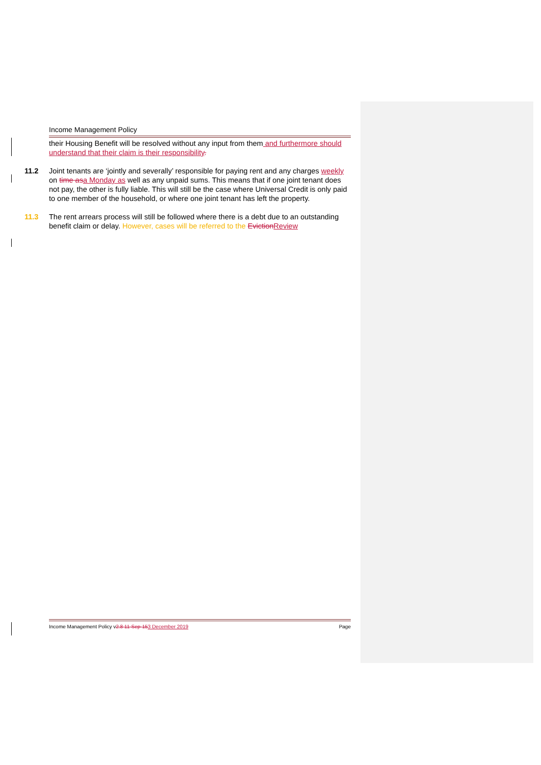Income Management Policy
their Housing Benefit will be resolved without any input from them and furthermore should understand that their claim is their responsibility.
11.2 Joint tenants are ‘jointly and severally’ responsible for paying rent and any charges weekly on time as a Monday as well as any unpaid sums. This means that if one joint tenant does not pay, the other is fully liable. This will still be the case where Universal Credit is only paid to one member of the household, or where one joint tenant has left the property.
11.3 The rent arrears process will still be followed where there is a debt due to an outstanding benefit claim or delay. However, cases will be referred to the Eviction Review
Income Management Policy v2.8 11-Sep-153 December 2019
Page